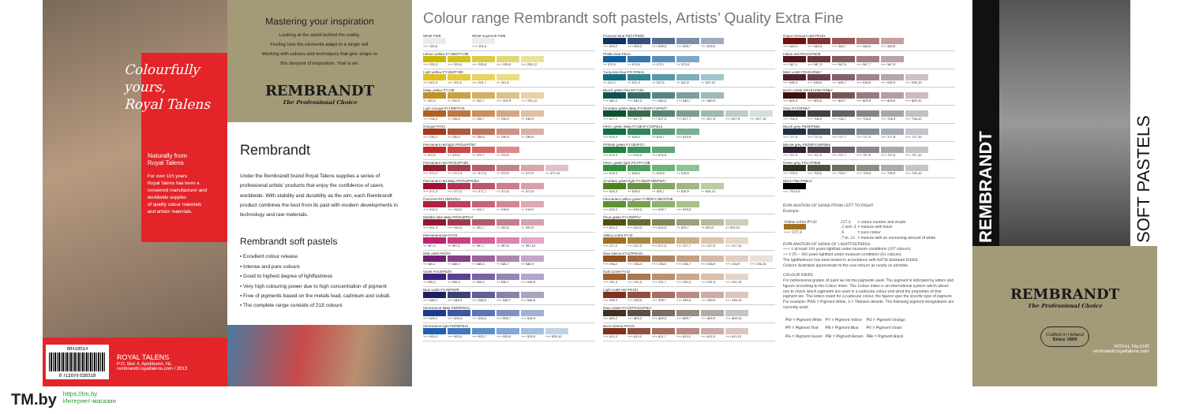Colourfully yours,
Royal Talens
Naturally from
Royal Talens
For over 115 years
Royal Talens has been a
renowned manufacturer and
worldwide supplier
of quality colour materials
and artists’ materials.
88410014
8 712079 026318
ROYAL TALENS
P.O. Box 4, Apeldoorn, NL
rembrandt.royaltalens.com / 2013
Mastering your inspiration
Looking at the world behind the reality.
Feeling how the elements adapt to a single will.
Working with colours and techniques that give shape to
this deepest of inspiration. That is art.
REMBRANDT
The Professional Choice
Rembrandt
Under the Rembrandt brand Royal Talens supplies a series of professional artists’ products that enjoy the confidence of users worldwide. With stability and durability as the aim, each Rembrandt product combines the best from its past with modern developments in technology and raw materials.
Rembrandt soft pastels
• Excellent colour release
• Intense and pure colours
• Good to highest degree of lightfastness
• Very high colouring power due to high concentration of pigment
• Free of pigments based on the metals lead, cadmium and cobalt.
• The complete range consists of 218 colours
Colour range Rembrandt soft pastels, Artists’ Quality Extra Fine
White PW6
+++ 100,5
White supersoft PW6
+++ 101,5
Lemon yellow PY184/PY138
+++ 205,3 +++ 205,5 +++ 205,8 +++ 205,9 +++ 205,12
Light yellow PY184/PY83
+++ 201,3 +++ 201,5 +++ 201,7 ++ 201,8
Deep yellow PY139
++ 202,3 ++ 202,5 ++ 202,7 +++ 202,9 +++ 202,12
Light orange PY139/PO43
+++ 236,3 ++ 236,5 ++ 236,7 ++ 236,8 ++ 236,9
Orange PO43
+++ 235,2 ++ 235,3 ++ 235,5 ++ 235,8 ++ 235,9
Permanent red light PR254/PO67
++ 370,3 ++ 370,5 ++ 370,7 ++ 370,9
Permanent red PR254/PY83
+++ 372,2 +++ 372,3 +++ 372,5 ++ 372,8 ++ 372,9 ++ 372,10
Permanent red deep PR254/PR264
+++ 371,3 +++ 371,5 +++ 371,7 ++ 371,8 ++ 371,9
Carmine PR176/PR254
+++ 318,3 +++ 318,5 ++ 318,7 ++ 318,8 ++ 318,9
Madder lake deep PR254/PR12
+++ 331,3 +++ 331,5 ++ 331,7 ++ 331,8 ++ 331,9
Permanentrose PV19
++ 397,3 ++ 397,5 ++ 397,7 ++ 397,9 ++ 397,10
Red violet PR202
++ 545,2 ++ 545,3 ++ 545,5 ++ 545,7 ++ 545,8
Violet PV19/PB29
++ 536,2 ++ 536,3 ++ 536,5 ++ 536,7 +++ 536,9
Blue violet PV16/PB29
+++ 548,2 +++ 548,3 +++ 548,5 +++ 548,7 +++ 548,8
Ultramarine deep PB29/PB15
+++ 506,2 +++ 506,3 +++ 506,5 +++ 506,7 +++ 506,9
Ultramarine light PB29/PB15
+++ 505,3 +++ 505,5 +++ 505,7 +++ 505,8 +++ 505,9 +++ 505,10
Prussian blue PB27/PB29
+++ 508,2 +++ 508,3 +++ 508,5 +++ 508,7 +++ 508,8
Phtalo blue PB15
++ 570,3 ++ 570,5 ++ 570,7 ++ 570,9
Turquoise blue PG7/PB15
++ 522,2 ++ 522,3 ++ 522,5 ++ 522,8 ++ 522,10
Bluish green PB15/PY184
+++ 640,2 +++ 640,3 +++ 640,5 +++ 640,7 +++ 640,9
Cinnabar green deep PY184/PY74/PB27
+++ 627,2 +++ 627,3 +++ 627,5 +++ 627,7 +++ 627,8 +++ 627,9 +++ 627,10
Perm. green deep PY184/PY42/PB15
+++ 619,3 ++ 619,5 ++ 619,7 +++ 619,9
Phthalo green PY184/PG7
+++ 675,3 +++ 675,5 +++ 675,8
Perm. green light PG7/PY138
+++ 618,3 ++ 618,5 ++ 618,8 ++ 618,9
Cinnabar green light PY184/PY83/PB27
+++ 626,3 ++ 626,5 ++ 626,7 ++ 626,9 ++ 626,10
Permanent yellow green PY83/PY184/PG36
+++ 633,3 +++ 633,5 +++ 633,7 +++ 633,9
Olive green PY139/PG7
+++ 620,2 +++ 620,3 +++ 620,5 ++ 620,7 ++ 620,8 ++ 620,10
Yellow ochre PY42
+++ 227,2 +++ 227,3 +++ 227,5 +++ 227,7 +++ 227,9 +++ 227,10
Raw sienna PY42/PR101
+++ 234,2 +++ 234,3 +++ 234,5 +++ 234,7 +++ 234,8 +++ 234,9 +++ 234,10
Gold ochre PY42
+++ 231,3 +++ 231,5 +++ 231,7 +++ 231,8 +++ 231,9 +++ 231,10
Light oxide red PR101
+++ 339,3 +++ 339,5 +++ 339,7 +++ 339,8 +++ 339,9 +++ 339,10
Raw umber PY42/PR101/PBr7
+++ 408,2 +++ 408,3 +++ 408,5 +++ 408,7 +++ 408,9 +++ 408,10
Burnt sienna PR101
+++ 411,3 +++ 411,5 +++ 411,7 +++ 411,8 +++ 411,9 +++ 411,10
Caput mortuum red PR101
+++ 343,3 +++ 343,5 +++ 343,7 +++ 343,8 +++ 343,9
Indian red PR101/PB29
+++ 347,2 +++ 347,3 +++ 347,5 +++ 347,7 +++ 347,9
Mars violet PR101/PBk7
+++ 538,3 +++ 538,5 +++ 538,7 +++ 538,8 +++ 538,9 +++ 538,10
Burnt umber PR101/PBr7/PBk7
+++ 409,3 +++ 409,5 +++ 409,7 +++ 409,8 +++ 409,9 +++ 409,10
Grey PY42/PBk7
+++ 704,3 +++ 704,5 +++ 704,7 +++ 704,8 +++ 704,9 +++ 704,10
Bluish grey PB29/PBk6
+++ 727,3 +++ 727,5 +++ 727,7 +++ 727,8 +++ 727,9 +++ 727,10
Mouse grey PB29/PV16/PBk6
+++ 707,3 +++ 707,5 +++ 707,7 +++ 707,8 +++ 707,9 +++ 707,10
Green grey PG17/PBk6
+++ 709,3 +++ 709,5 +++ 709,7 +++ 709,8 +++ 709,9 +++ 709,10
Black PBk7/PBk11
+++ 700,5 A
EXPLANATION OF SIGNS FROM LEFT TO RIGHT
Example:
| Yellow ochre PY42 +++ 227,3 | 227,3 ,2 and ,3 ,5 ,7 to ,12 | = colour number and shade = mixture with black = pure colour = mixture with an increasing amount of white |
EXPLANATION OF SIGNS OF LIGHTFASTNESS
+++ = at least 100 years lightfast under museum conditions (157 colours)
++ = 25 – 100 years lightfast under museum conditions (61 colours)
The lightfastness has been tested in accordance with ASTM Standard D4303.
Colours illustrated approximate to the real colours as nearly as possible.
COLOUR INDEX
For professional grades of paint we list the pigments used. The pigment is indicated by letters and figures according to the Colour Index. The Colour Index is an international system which allows one to check which pigments are used in a particular colour and what the properties of that pigment are. The letters stand for a particular colour, the figures give the specific type of pigment. For example: PW6 = Pigment White, 6 = Titanium dioxide. The following pigment designations are currently used:
| PW = Pigment White | PY = Pigment Yellow | PO = Pigment Orange |
| PR = Pigment Red | PB = Pigment Blue | PV = Pigment Violet |
| PG = Pigment Green | PBr = Pigment Brown | PBk = Pigment Black |
REMBRANDT
SOFT PASTELS
REMBRANDT
The Professional Choice
Crafted in Holland
Since 1899
ROYAL TALENS
rembrandt.royaltalens.com
TM.by
https://tm.by
Интернет-магазин